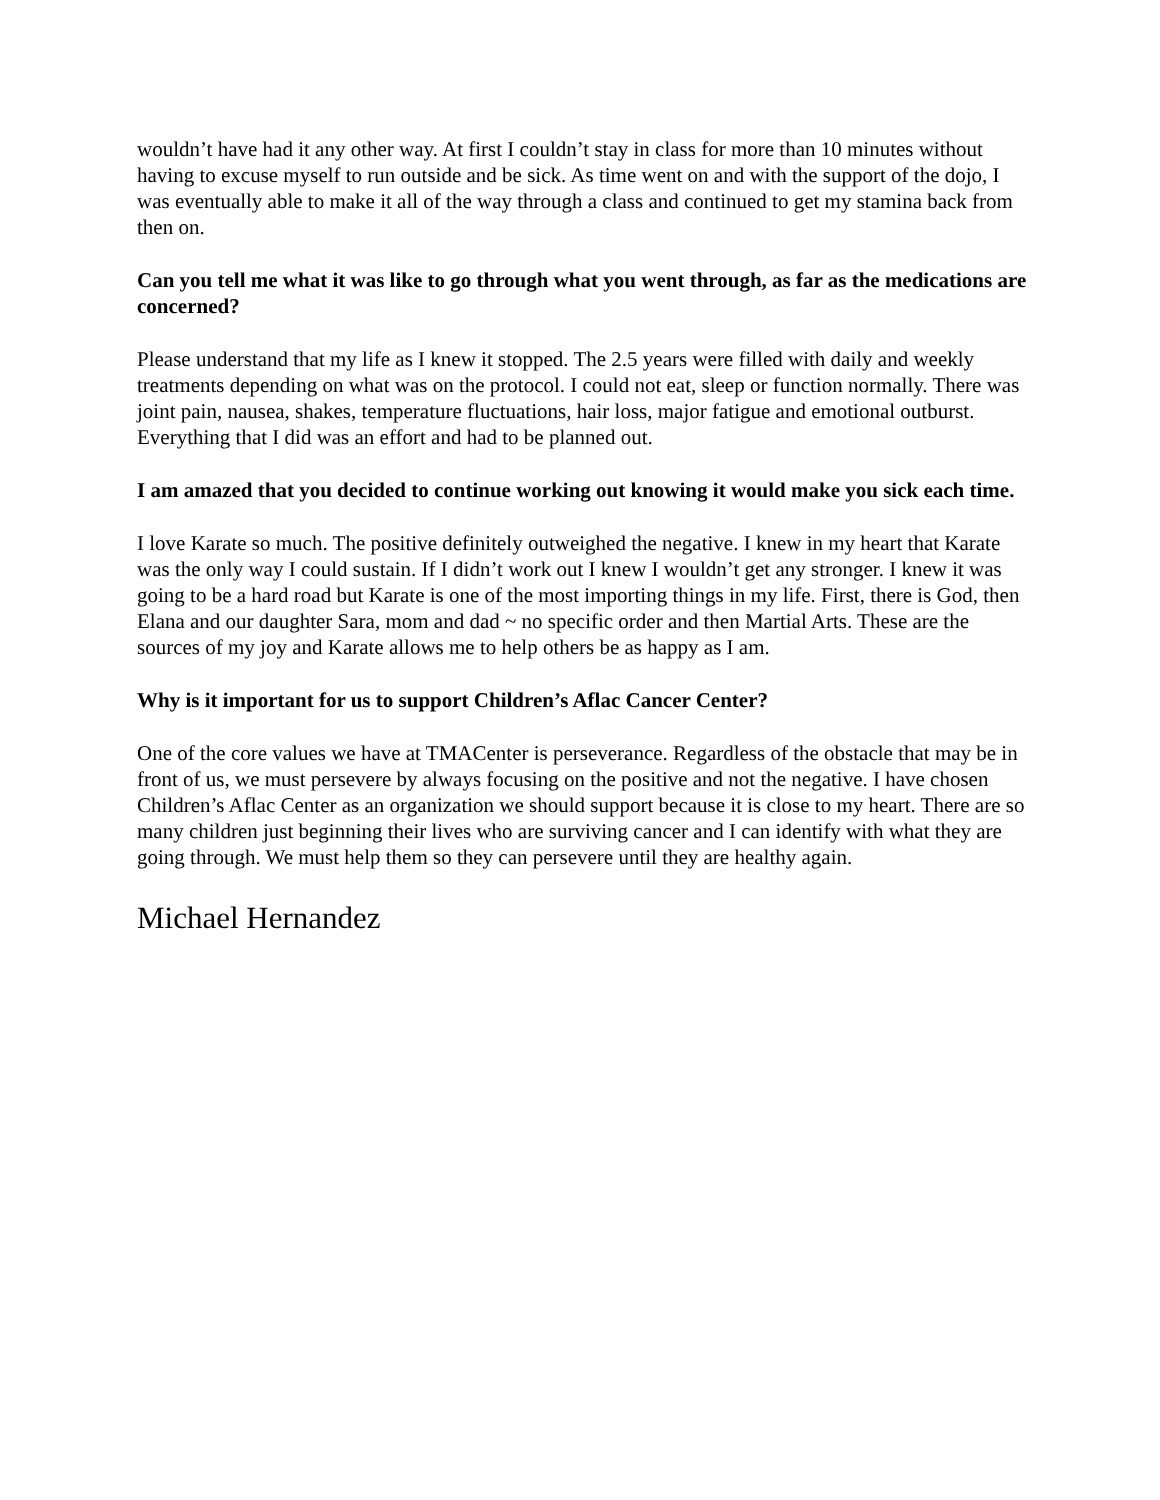wouldn’t have had it any other way. At first I couldn’t stay in class for more than 10 minutes without having to excuse myself to run outside and be sick. As time went on and with the support of the dojo, I was eventually able to make it all of the way through a class and continued to get my stamina back from then on.
Can you tell me what it was like to go through what you went through, as far as the medications are concerned?
Please understand that my life as I knew it stopped. The 2.5 years were filled with daily and weekly treatments depending on what was on the protocol. I could not eat, sleep or function normally. There was joint pain, nausea, shakes, temperature fluctuations, hair loss, major fatigue and emotional outburst. Everything that I did was an effort and had to be planned out.
I am amazed that you decided to continue working out knowing it would make you sick each time.
I love Karate so much. The positive definitely outweighed the negative. I knew in my heart that Karate was the only way I could sustain. If I didn’t work out I knew I wouldn’t get any stronger. I knew it was going to be a hard road but Karate is one of the most importing things in my life. First, there is God, then Elana and our daughter Sara, mom and dad ~ no specific order and then Martial Arts. These are the sources of my joy and Karate allows me to help others be as happy as I am.
Why is it important for us to support Children’s Aflac Cancer Center?
One of the core values we have at TMACenter is perseverance. Regardless of the obstacle that may be in front of us, we must persevere by always focusing on the positive and not the negative. I have chosen Children’s Aflac Center as an organization we should support because it is close to my heart. There are so many children just beginning their lives who are surviving cancer and I can identify with what they are going through. We must help them so they can persevere until they are healthy again.
Michael Hernandez